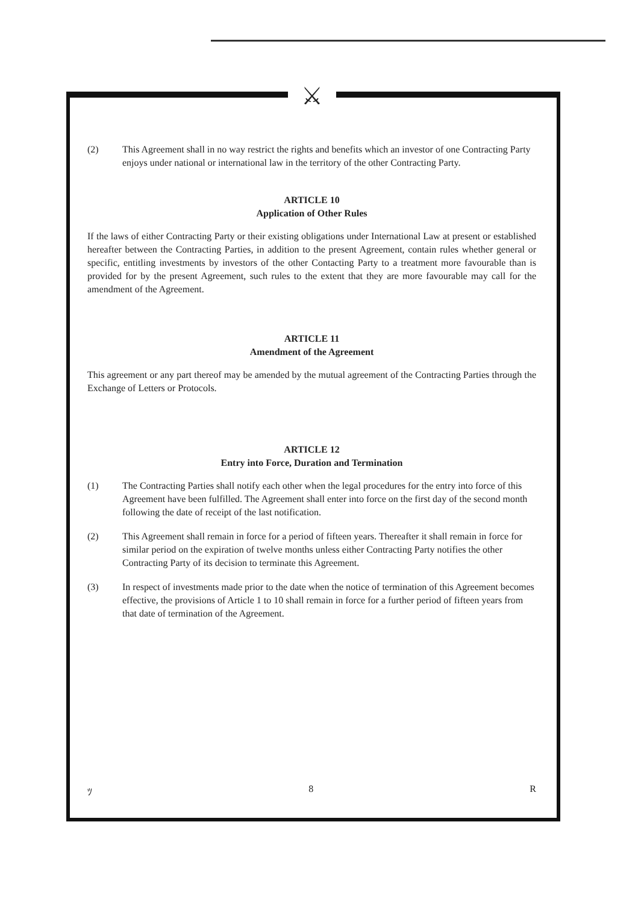⚔
(2) This Agreement shall in no way restrict the rights and benefits which an investor of one Contracting Party enjoys under national or international law in the territory of the other Contracting Party.
ARTICLE 10
Application of Other Rules
If the laws of either Contracting Party or their existing obligations under International Law at present or established hereafter between the Contracting Parties, in addition to the present Agreement, contain rules whether general or specific, entitling investments by investors of the other Contacting Party to a treatment more favourable than is provided for by the present Agreement, such rules to the extent that they are more favourable may call for the amendment of the Agreement.
ARTICLE 11
Amendment of the Agreement
This agreement or any part thereof may be amended by the mutual agreement of the Contracting Parties through the Exchange of Letters or Protocols.
ARTICLE 12
Entry into Force, Duration and Termination
(1) The Contracting Parties shall notify each other when the legal procedures for the entry into force of this Agreement have been fulfilled. The Agreement shall enter into force on the first day of the second month following the date of receipt of the last notification.
(2) This Agreement shall remain in force for a period of fifteen years. Thereafter it shall remain in force for similar period on the expiration of twelve months unless either Contracting Party notifies the other Contracting Party of its decision to terminate this Agreement.
(3) In respect of investments made prior to the date when the notice of termination of this Agreement becomes effective, the provisions of Article 1 to 10 shall remain in force for a further period of fifteen years from that date of termination of the Agreement.
ﾂ 8 R